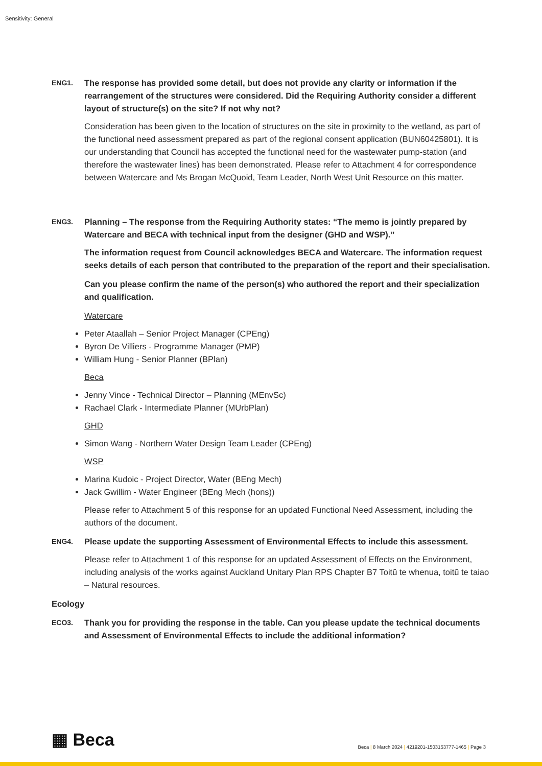Sensitivity: General
ENG1.
The response has provided some detail, but does not provide any clarity or information if the rearrangement of the structures were considered. Did the Requiring Authority consider a different layout of structure(s) on the site? If not why not?
Consideration has been given to the location of structures on the site in proximity to the wetland, as part of the functional need assessment prepared as part of the regional consent application (BUN60425801). It is our understanding that Council has accepted the functional need for the wastewater pump-station (and therefore the wastewater lines) has been demonstrated. Please refer to Attachment 4 for correspondence between Watercare and Ms Brogan McQuoid, Team Leader, North West Unit Resource on this matter.
ENG3.
Planning – The response from the Requiring Authority states: “The memo is jointly prepared by Watercare and BECA with technical input from the designer (GHD and WSP).”
The information request from Council acknowledges BECA and Watercare. The information request seeks details of each person that contributed to the preparation of the report and their specialisation.
Can you please confirm the name of the person(s) who authored the report and their specialization and qualification.
Watercare
Peter Ataallah – Senior Project Manager (CPEng)
Byron De Villiers - Programme Manager (PMP)
William Hung - Senior Planner (BPlan)
Beca
Jenny Vince - Technical Director – Planning (MEnvSc)
Rachael Clark - Intermediate Planner (MUrbPlan)
GHD
Simon Wang - Northern Water Design Team Leader (CPEng)
WSP
Marina Kudoic - Project Director, Water (BEng Mech)
Jack Gwillim - Water Engineer (BEng Mech (hons))
Please refer to Attachment 5 of this response for an updated Functional Need Assessment, including the authors of the document.
ENG4.
Please update the supporting Assessment of Environmental Effects to include this assessment.
Please refer to Attachment 1 of this response for an updated Assessment of Effects on the Environment, including analysis of the works against Auckland Unitary Plan RPS Chapter B7 Toitū te whenua, toitū te taiao – Natural resources.
Ecology
ECO3.
Thank you for providing the response in the table. Can you please update the technical documents and Assessment of Environmental Effects to include the additional information?
▦ Beca
Beca | 8 March 2024 | 4219201-1503153777-1465 | Page 3